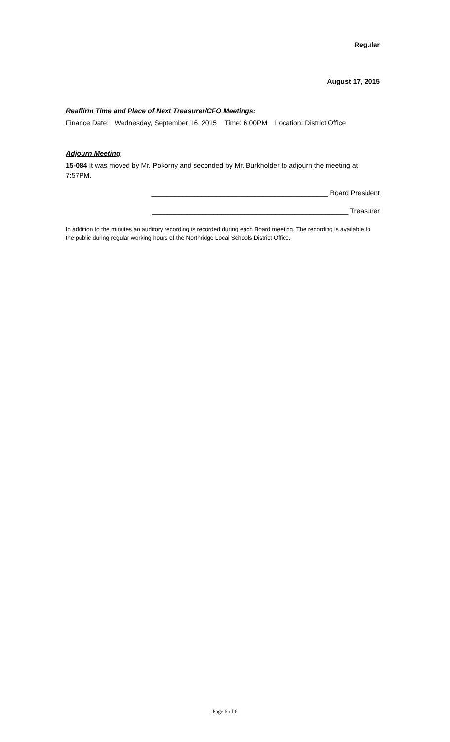Regular
August 17, 2015
Reaffirm Time and Place of Next Treasurer/CFO Meetings:
Finance Date: Wednesday, September 16, 2015 Time: 6:00PM Location: District Office
Adjourn Meeting
15-084 It was moved by Mr. Pokorny and seconded by Mr. Burkholder to adjourn the meeting at 7:57PM.
______________________________________________ Board President
___________________________________________________ Treasurer
In addition to the minutes an auditory recording is recorded during each Board meeting. The recording is available to the public during regular working hours of the Northridge Local Schools District Office.
Page 6 of 6